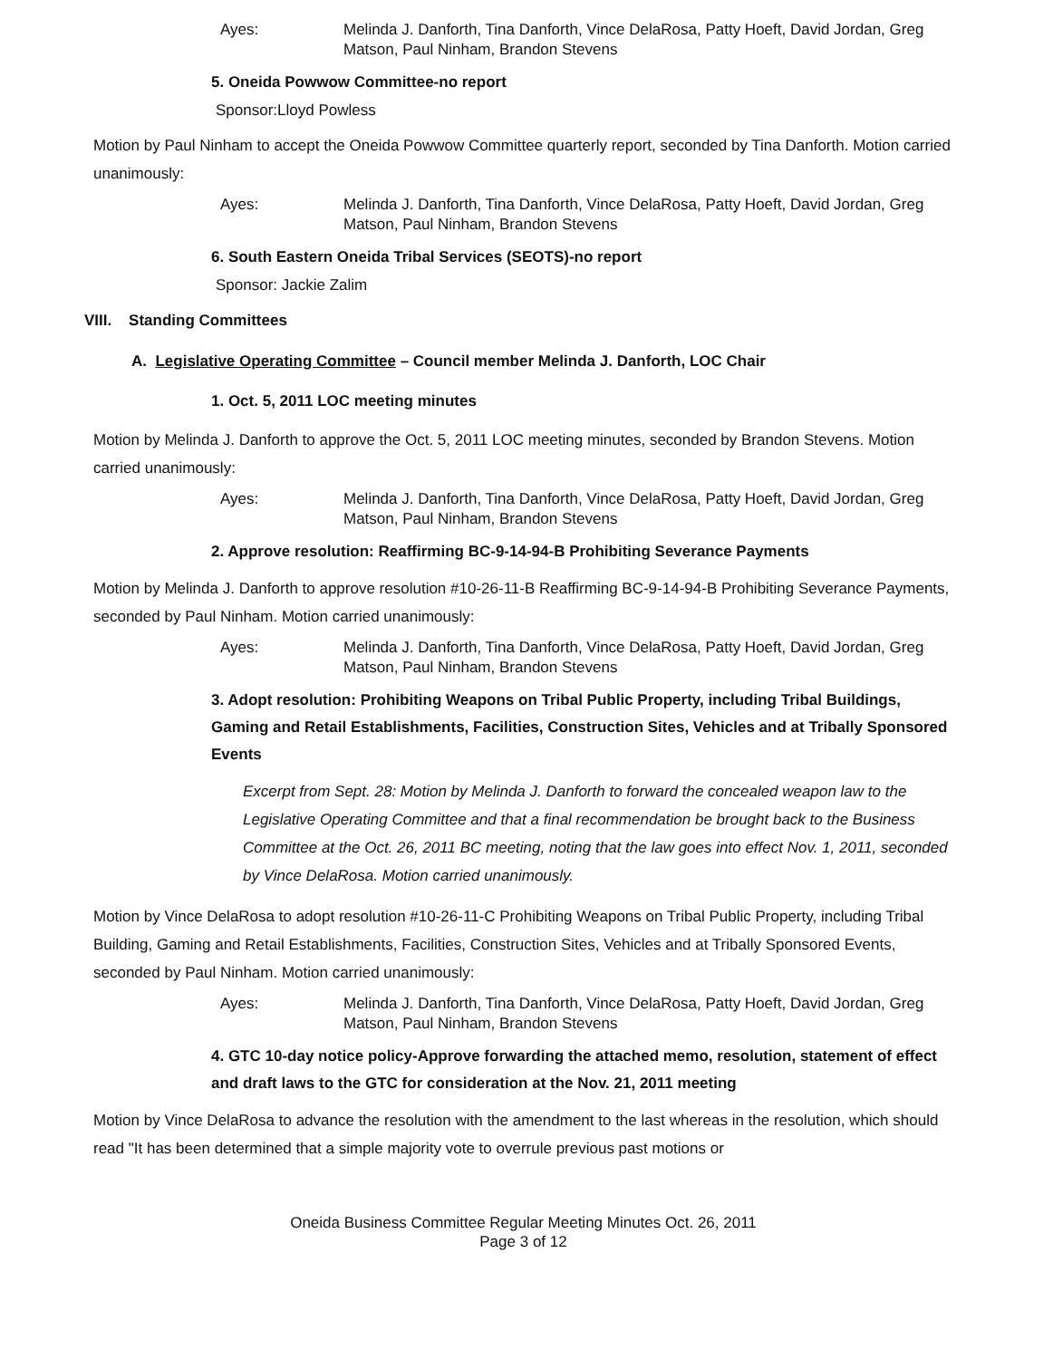Ayes: Melinda J. Danforth, Tina Danforth, Vince DelaRosa, Patty Hoeft, David Jordan, Greg Matson, Paul Ninham, Brandon Stevens
5. Oneida Powwow Committee-no report
Sponsor:Lloyd Powless
Motion by Paul Ninham to accept the Oneida Powwow Committee quarterly report, seconded by Tina Danforth. Motion carried unanimously:
Ayes: Melinda J. Danforth, Tina Danforth, Vince DelaRosa, Patty Hoeft, David Jordan, Greg Matson, Paul Ninham, Brandon Stevens
6. South Eastern Oneida Tribal Services (SEOTS)-no report
Sponsor: Jackie Zalim
VIII. Standing Committees
A. Legislative Operating Committee – Council member Melinda J. Danforth, LOC Chair
1. Oct. 5, 2011 LOC meeting minutes
Motion by Melinda J. Danforth to approve the Oct. 5, 2011 LOC meeting minutes, seconded by Brandon Stevens. Motion carried unanimously:
Ayes: Melinda J. Danforth, Tina Danforth, Vince DelaRosa, Patty Hoeft, David Jordan, Greg Matson, Paul Ninham, Brandon Stevens
2. Approve resolution: Reaffirming BC-9-14-94-B Prohibiting Severance Payments
Motion by Melinda J. Danforth to approve resolution #10-26-11-B Reaffirming BC-9-14-94-B Prohibiting Severance Payments, seconded by Paul Ninham. Motion carried unanimously:
Ayes: Melinda J. Danforth, Tina Danforth, Vince DelaRosa, Patty Hoeft, David Jordan, Greg Matson, Paul Ninham, Brandon Stevens
3. Adopt resolution: Prohibiting Weapons on Tribal Public Property, including Tribal Buildings, Gaming and Retail Establishments, Facilities, Construction Sites, Vehicles and at Tribally Sponsored Events
Excerpt from Sept. 28: Motion by Melinda J. Danforth to forward the concealed weapon law to the Legislative Operating Committee and that a final recommendation be brought back to the Business Committee at the Oct. 26, 2011 BC meeting, noting that the law goes into effect Nov. 1, 2011, seconded by Vince DelaRosa. Motion carried unanimously.
Motion by Vince DelaRosa to adopt resolution #10-26-11-C Prohibiting Weapons on Tribal Public Property, including Tribal Building, Gaming and Retail Establishments, Facilities, Construction Sites, Vehicles and at Tribally Sponsored Events, seconded by Paul Ninham. Motion carried unanimously:
Ayes: Melinda J. Danforth, Tina Danforth, Vince DelaRosa, Patty Hoeft, David Jordan, Greg Matson, Paul Ninham, Brandon Stevens
4. GTC 10-day notice policy-Approve forwarding the attached memo, resolution, statement of effect and draft laws to the GTC for consideration at the Nov. 21, 2011 meeting
Motion by Vince DelaRosa to advance the resolution with the amendment to the last whereas in the resolution, which should read "It has been determined that a simple majority vote to overrule previous past motions or
Oneida Business Committee Regular Meeting Minutes Oct. 26, 2011
Page 3 of 12